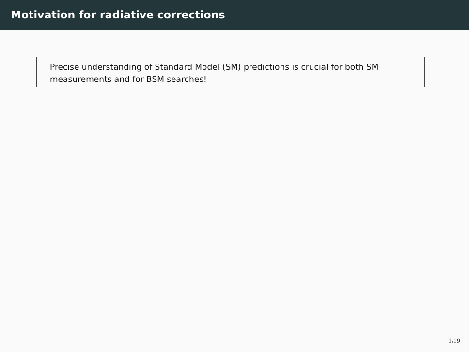Motivation for radiative corrections
Precise understanding of Standard Model (SM) predictions is crucial for both SM measurements and for BSM searches!
1/19